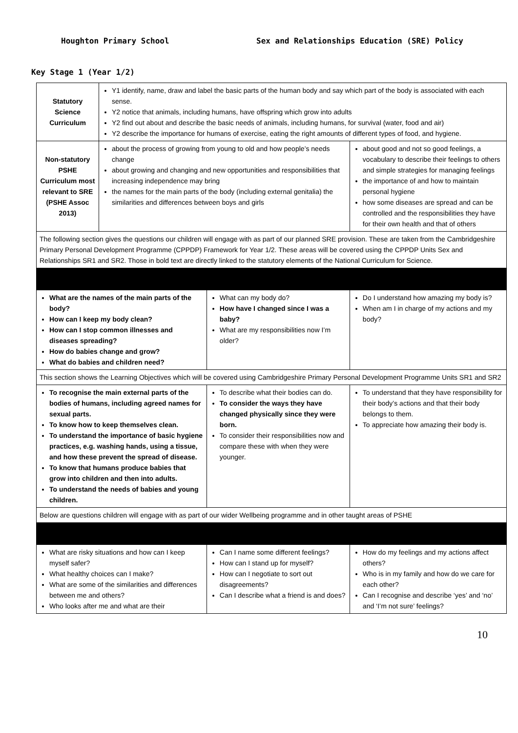Houghton Primary School Sex and Relationships Education (SRE) Policy
Key Stage 1 (Year 1/2)
| Statutory Science Curriculum | Y1 identify, name, draw and label the basic parts of the human body and say which part of the body is associated with each sense. Y2 notice that animals, including humans, have offspring which grow into adults Y2 find out about and describe the basic needs of animals, including humans, for survival (water, food and air) Y2 describe the importance for humans of exercise, eating the right amounts of different types of food, and hygiene. | | |
| Non-statutory PSHE Curriculum most relevant to SRE (PSHE Assoc 2013) | about the process of growing from young to old and how people’s needs change about growing and changing and new opportunities and responsibilities that increasing independence may bring the names for the main parts of the body (including external genitalia) the similarities and differences between boys and girls | | about good and not so good feelings, a vocabulary to describe their feelings to others and simple strategies for managing feelings the importance of and how to maintain personal hygiene how some diseases are spread and can be controlled and the responsibilities they have for their own health and that of others |
| The following section gives the questions our children will engage with as part of our planned SRE provision. These are taken from the Cambridgeshire Primary Personal Development Programme (CPPDP) Framework for Year 1/2. These areas will be covered using the CPPDP Units Sex and Relationships SR1 and SR2. Those in bold text are directly linked to the statutory elements of the National Curriculum for Science. | | | |
| What are the names of the main parts of the body? How can I keep my body clean? How can I stop common illnesses and diseases spreading? How do babies change and grow? What do babies and children need? | | What can my body do? How have I changed since I was a baby? What are my responsibilities now I’m older? | Do I understand how amazing my body is? When am I in charge of my actions and my body? |
| This section shows the Learning Objectives which will be covered using Cambridgeshire Primary Personal Development Programme Units SR1 and SR2 | | | |
| To recognise the main external parts of the bodies of humans, including agreed names for sexual parts. To know how to keep themselves clean. To understand the importance of basic hygiene practices, e.g. washing hands, using a tissue, and how these prevent the spread of disease. To know that humans produce babies that grow into children and then into adults. To understand the needs of babies and young children. | | To describe what their bodies can do. To consider the ways they have changed physically since they were born. To consider their responsibilities now and compare these with when they were younger. | To understand that they have responsibility for their body’s actions and that their body belongs to them. To appreciate how amazing their body is. |
| Below are questions children will engage with as part of our wider Wellbeing programme and in other taught areas of PSHE | | | |
| What are risky situations and how can I keep myself safer? What healthy choices can I make? What are some of the similarities and differences between me and others? Who looks after me and what are their | | Can I name some different feelings? How can I stand up for myself? How can I negotiate to sort out disagreements? Can I describe what a friend is and does? | How do my feelings and my actions affect others? Who is in my family and how do we care for each other? Can I recognise and describe ‘yes’ and ‘no’ and ‘I’m not sure’ feelings? |
10